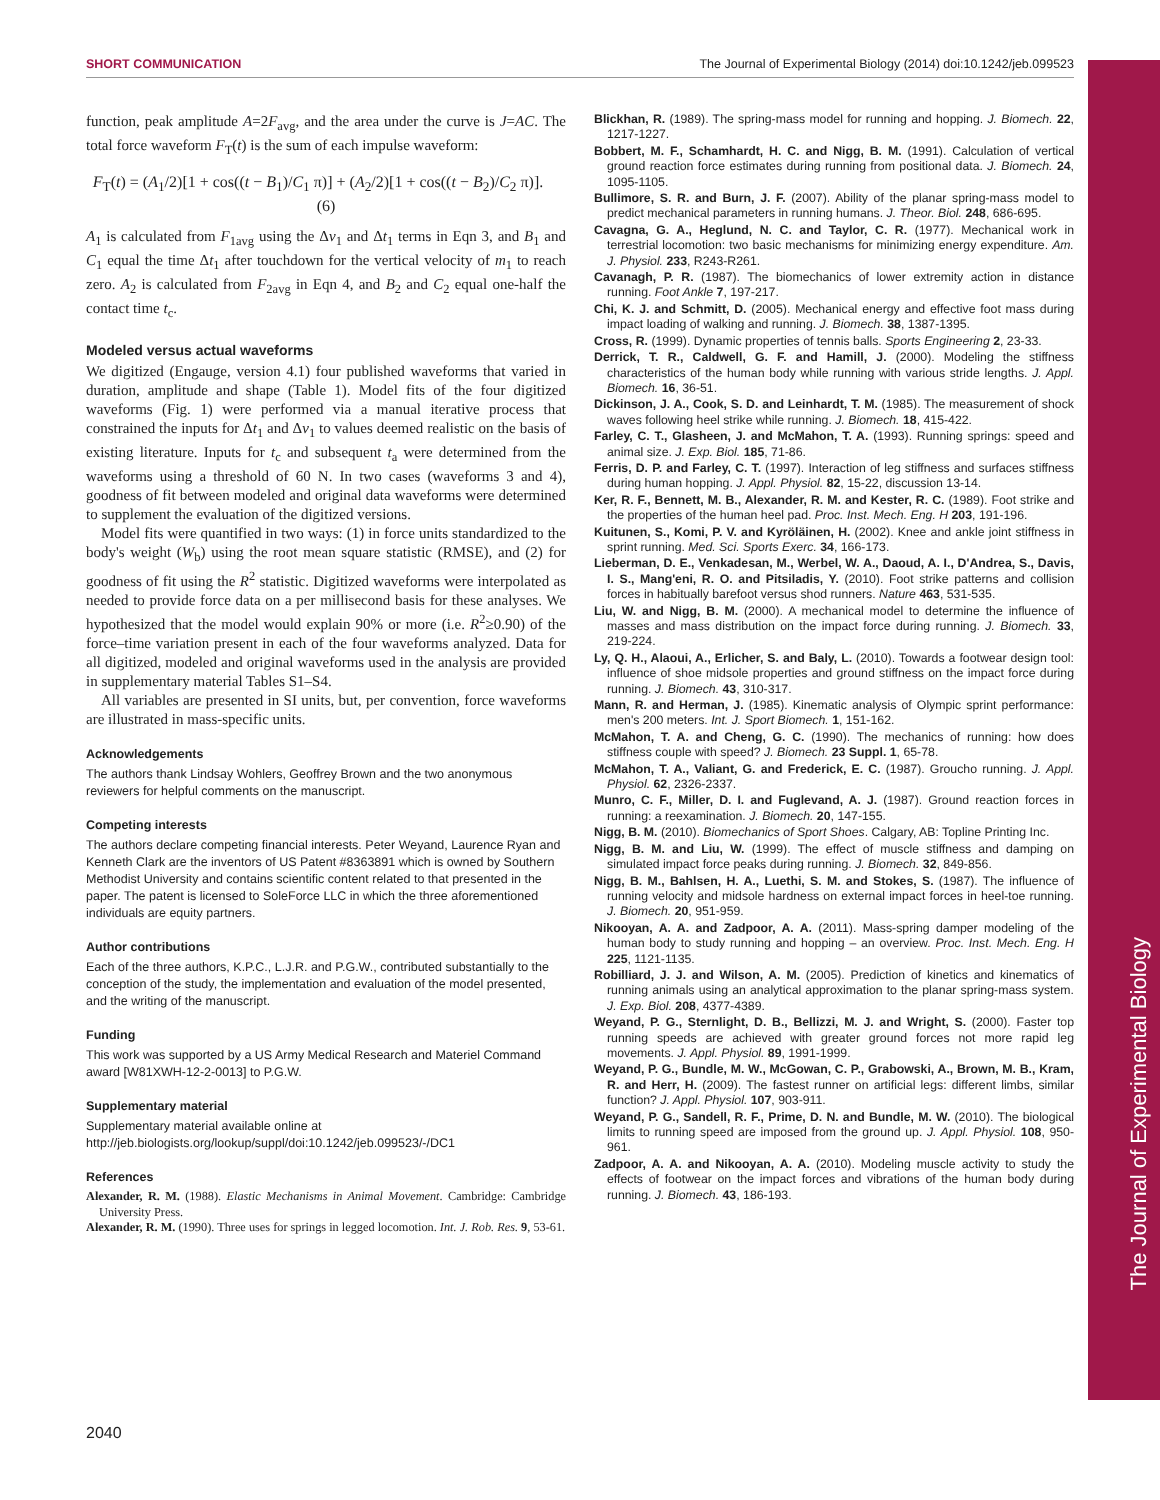The Journal of Experimental Biology
SHORT COMMUNICATION The Journal of Experimental Biology (2014) doi:10.1242/jeb.099523
function, peak amplitude A=2F<sub>avg</sub>, and the area under the curve is J=AC. The total force waveform F<sub>T</sub>(t) is the sum of each impulse waveform:
F<sub>T</sub>(t) = (A<sub>1</sub>/2)[1 + cos((t − B<sub>1</sub>)/C<sub>1</sub> π)] + (A<sub>2</sub>/2)[1 + cos((t − B<sub>2</sub>)/C<sub>2</sub> π)]. (6)
A<sub>1</sub> is calculated from F<sub>1avg</sub> using the Δv<sub>1</sub> and Δt<sub>1</sub> terms in Eqn 3, and B<sub>1</sub> and C<sub>1</sub> equal the time Δt<sub>1</sub> after touchdown for the vertical velocity of m<sub>1</sub> to reach zero. A<sub>2</sub> is calculated from F<sub>2avg</sub> in Eqn 4, and B<sub>2</sub> and C<sub>2</sub> equal one-half the contact time t<sub>c</sub>.
Modeled versus actual waveforms
We digitized (Engauge, version 4.1) four published waveforms that varied in duration, amplitude and shape (Table 1). Model fits of the four digitized waveforms (Fig. 1) were performed via a manual iterative process that constrained the inputs for Δt<sub>1</sub> and Δv<sub>1</sub> to values deemed realistic on the basis of existing literature. Inputs for t<sub>c</sub> and subsequent t<sub>a</sub> were determined from the waveforms using a threshold of 60 N. In two cases (waveforms 3 and 4), goodness of fit between modeled and original data waveforms were determined to supplement the evaluation of the digitized versions.
Model fits were quantified in two ways: (1) in force units standardized to the body's weight (W<sub>b</sub>) using the root mean square statistic (RMSE), and (2) for goodness of fit using the R<sup>2</sup> statistic. Digitized waveforms were interpolated as needed to provide force data on a per millisecond basis for these analyses. We hypothesized that the model would explain 90% or more (i.e. R<sup>2</sup>≥0.90) of the force–time variation present in each of the four waveforms analyzed. Data for all digitized, modeled and original waveforms used in the analysis are provided in supplementary material Tables S1–S4.
All variables are presented in SI units, but, per convention, force waveforms are illustrated in mass-specific units.
Acknowledgements
The authors thank Lindsay Wohlers, Geoffrey Brown and the two anonymous reviewers for helpful comments on the manuscript.
Competing interests
The authors declare competing financial interests. Peter Weyand, Laurence Ryan and Kenneth Clark are the inventors of US Patent #8363891 which is owned by Southern Methodist University and contains scientific content related to that presented in the paper. The patent is licensed to SoleForce LLC in which the three aforementioned individuals are equity partners.
Author contributions
Each of the three authors, K.P.C., L.J.R. and P.G.W., contributed substantially to the conception of the study, the implementation and evaluation of the model presented, and the writing of the manuscript.
Funding
This work was supported by a US Army Medical Research and Materiel Command award [W81XWH-12-2-0013] to P.G.W.
Supplementary material
Supplementary material available online at
http://jeb.biologists.org/lookup/suppl/doi:10.1242/jeb.099523/-/DC1
References
Alexander, R. M. (1988). Elastic Mechanisms in Animal Movement. Cambridge: Cambridge University Press.
Alexander, R. M. (1990). Three uses for springs in legged locomotion. Int. J. Rob. Res. 9, 53-61.
Blickhan, R. (1989). The spring-mass model for running and hopping. J. Biomech. 22, 1217-1227.
Bobbert, M. F., Schamhardt, H. C. and Nigg, B. M. (1991). Calculation of vertical ground reaction force estimates during running from positional data. J. Biomech. 24, 1095-1105.
Bullimore, S. R. and Burn, J. F. (2007). Ability of the planar spring-mass model to predict mechanical parameters in running humans. J. Theor. Biol. 248, 686-695.
Cavagna, G. A., Heglund, N. C. and Taylor, C. R. (1977). Mechanical work in terrestrial locomotion: two basic mechanisms for minimizing energy expenditure. Am. J. Physiol. 233, R243-R261.
Cavanagh, P. R. (1987). The biomechanics of lower extremity action in distance running. Foot Ankle 7, 197-217.
Chi, K. J. and Schmitt, D. (2005). Mechanical energy and effective foot mass during impact loading of walking and running. J. Biomech. 38, 1387-1395.
Cross, R. (1999). Dynamic properties of tennis balls. Sports Engineering 2, 23-33.
Derrick, T. R., Caldwell, G. F. and Hamill, J. (2000). Modeling the stiffness characteristics of the human body while running with various stride lengths. J. Appl. Biomech. 16, 36-51.
Dickinson, J. A., Cook, S. D. and Leinhardt, T. M. (1985). The measurement of shock waves following heel strike while running. J. Biomech. 18, 415-422.
Farley, C. T., Glasheen, J. and McMahon, T. A. (1993). Running springs: speed and animal size. J. Exp. Biol. 185, 71-86.
Ferris, D. P. and Farley, C. T. (1997). Interaction of leg stiffness and surfaces stiffness during human hopping. J. Appl. Physiol. 82, 15-22, discussion 13-14.
Ker, R. F., Bennett, M. B., Alexander, R. M. and Kester, R. C. (1989). Foot strike and the properties of the human heel pad. Proc. Inst. Mech. Eng. H 203, 191-196.
Kuitunen, S., Komi, P. V. and Kyröläinen, H. (2002). Knee and ankle joint stiffness in sprint running. Med. Sci. Sports Exerc. 34, 166-173.
Lieberman, D. E., Venkadesan, M., Werbel, W. A., Daoud, A. I., D'Andrea, S., Davis, I. S., Mang'eni, R. O. and Pitsiladis, Y. (2010). Foot strike patterns and collision forces in habitually barefoot versus shod runners. Nature 463, 531-535.
Liu, W. and Nigg, B. M. (2000). A mechanical model to determine the influence of masses and mass distribution on the impact force during running. J. Biomech. 33, 219-224.
Ly, Q. H., Alaoui, A., Erlicher, S. and Baly, L. (2010). Towards a footwear design tool: influence of shoe midsole properties and ground stiffness on the impact force during running. J. Biomech. 43, 310-317.
Mann, R. and Herman, J. (1985). Kinematic analysis of Olympic sprint performance: men's 200 meters. Int. J. Sport Biomech. 1, 151-162.
McMahon, T. A. and Cheng, G. C. (1990). The mechanics of running: how does stiffness couple with speed? J. Biomech. 23 Suppl. 1, 65-78.
McMahon, T. A., Valiant, G. and Frederick, E. C. (1987). Groucho running. J. Appl. Physiol. 62, 2326-2337.
Munro, C. F., Miller, D. I. and Fuglevand, A. J. (1987). Ground reaction forces in running: a reexamination. J. Biomech. 20, 147-155.
Nigg, B. M. (2010). Biomechanics of Sport Shoes. Calgary, AB: Topline Printing Inc.
Nigg, B. M. and Liu, W. (1999). The effect of muscle stiffness and damping on simulated impact force peaks during running. J. Biomech. 32, 849-856.
Nigg, B. M., Bahlsen, H. A., Luethi, S. M. and Stokes, S. (1987). The influence of running velocity and midsole hardness on external impact forces in heel-toe running. J. Biomech. 20, 951-959.
Nikooyan, A. A. and Zadpoor, A. A. (2011). Mass-spring damper modeling of the human body to study running and hopping – an overview. Proc. Inst. Mech. Eng. H 225, 1121-1135.
Robilliard, J. J. and Wilson, A. M. (2005). Prediction of kinetics and kinematics of running animals using an analytical approximation to the planar spring-mass system. J. Exp. Biol. 208, 4377-4389.
Weyand, P. G., Sternlight, D. B., Bellizzi, M. J. and Wright, S. (2000). Faster top running speeds are achieved with greater ground forces not more rapid leg movements. J. Appl. Physiol. 89, 1991-1999.
Weyand, P. G., Bundle, M. W., McGowan, C. P., Grabowski, A., Brown, M. B., Kram, R. and Herr, H. (2009). The fastest runner on artificial legs: different limbs, similar function? J. Appl. Physiol. 107, 903-911.
Weyand, P. G., Sandell, R. F., Prime, D. N. and Bundle, M. W. (2010). The biological limits to running speed are imposed from the ground up. J. Appl. Physiol. 108, 950-961.
Zadpoor, A. A. and Nikooyan, A. A. (2010). Modeling muscle activity to study the effects of footwear on the impact forces and vibrations of the human body during running. J. Biomech. 43, 186-193.
2040